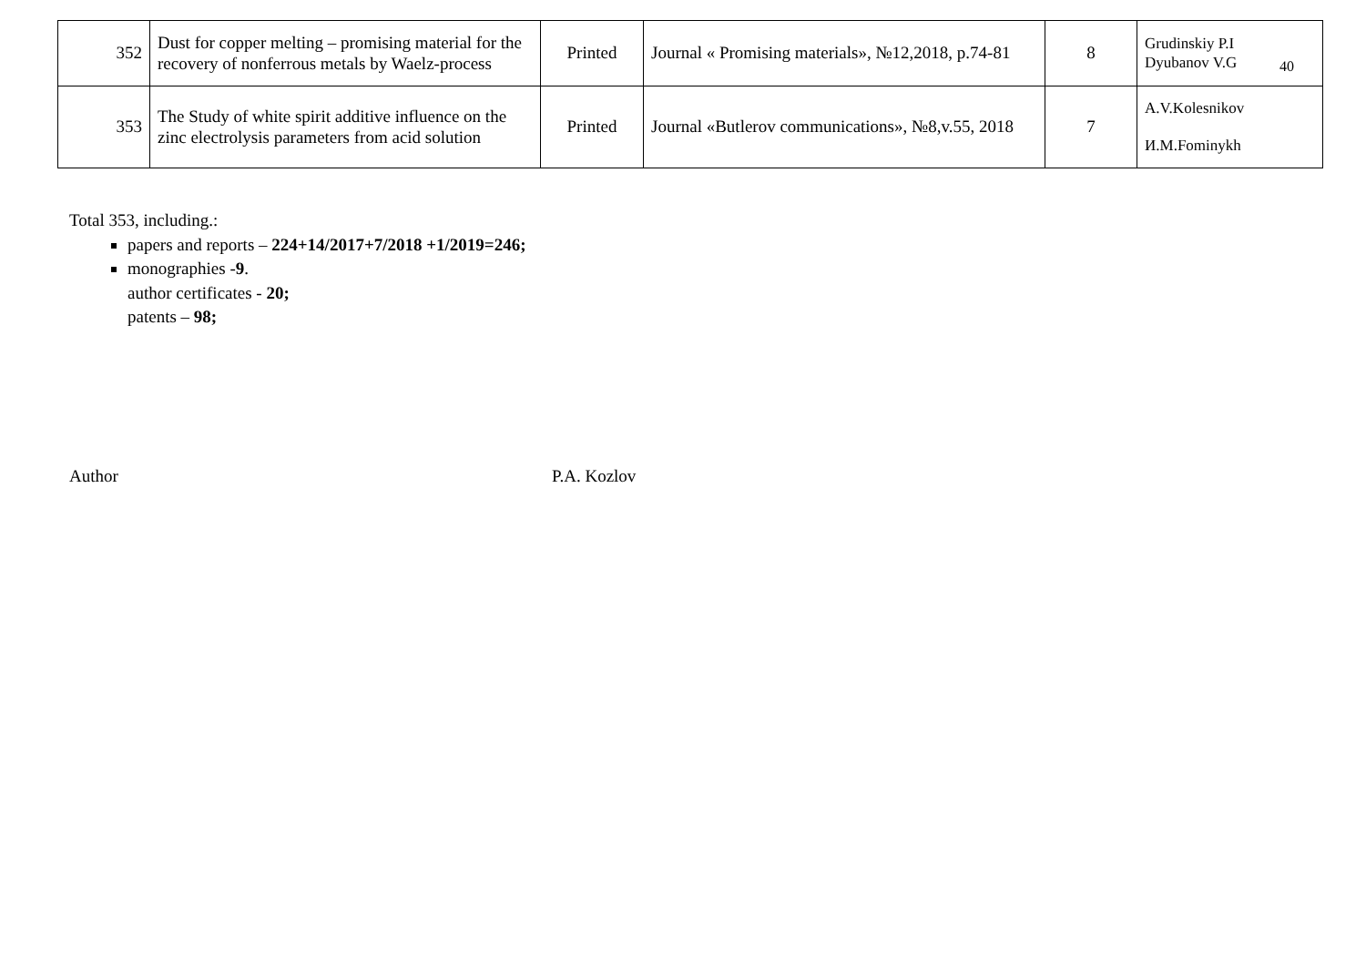40
| 352 | Dust for copper melting – promising material for the recovery of nonferrous metals by Waelz-process | Printed | Journal « Promising materials», №12,2018, p.74-81 | 8 | Grudinskiy P.I Dyubanov V.G |
| 353 | The Study of white spirit additive influence on the zinc electrolysis parameters from acid solution | Printed | Journal «Butlerov communications», №8,v.55, 2018 | 7 | A.V.Kolesnikov И.M.Fominykh |
Total 353, including.:
papers and reports – 224+14/2017+7/2018 +1/2019=246;
monographies -9.
author certificates - 20;
patents – 98;
Author P.A. Kozlov